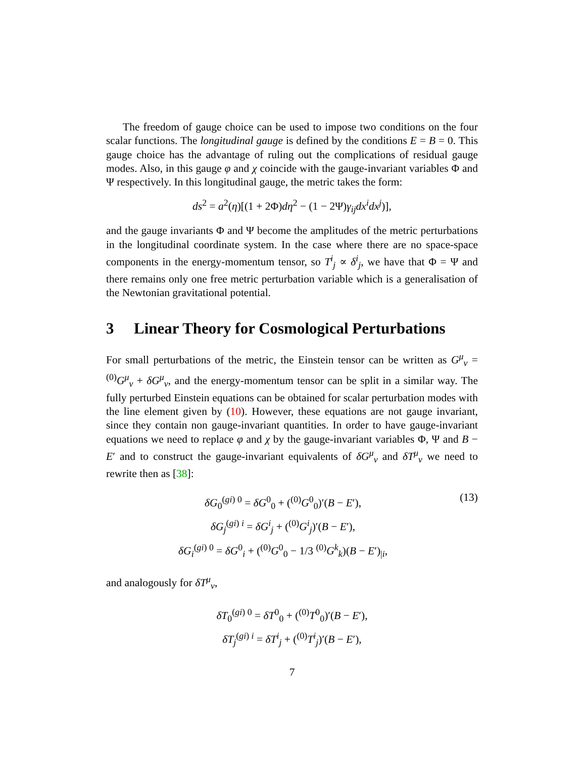The freedom of gauge choice can be used to impose two conditions on the four scalar functions. The longitudinal gauge is defined by the conditions E = B = 0. This gauge choice has the advantage of ruling out the complications of residual gauge modes. Also, in this gauge φ and χ coincide with the gauge-invariant variables Φ and Ψ respectively. In this longitudinal gauge, the metric takes the form:
ds<sup>2</sup> = a<sup>2</sup>(η)[(1 + 2Φ)dη<sup>2</sup> − (1 − 2Ψ)γ<sub>ij</sub>dx<sup>i</sup>dx<sup>j</sup>)],
and the gauge invariants Φ and Ψ become the amplitudes of the metric perturbations in the longitudinal coordinate system. In the case where there are no space-space components in the energy-momentum tensor, so T<sup>i</sup><sub>j</sub> ∝ δ<sup>i</sup><sub>j</sub>, we have that Φ = Ψ and there remains only one free metric perturbation variable which is a generalisation of the Newtonian gravitational potential.
3 Linear Theory for Cosmological Perturbations
For small perturbations of the metric, the Einstein tensor can be written as G<sup>μ</sup><sub>ν</sub> = <sup>(0)</sup>G<sup>μ</sup><sub>ν</sub> + δG<sup>μ</sup><sub>ν</sub>, and the energy-momentum tensor can be split in a similar way. The fully perturbed Einstein equations can be obtained for scalar perturbation modes with the line element given by (10). However, these equations are not gauge invariant, since they contain non gauge-invariant quantities. In order to have gauge-invariant equations we need to replace φ and χ by the gauge-invariant variables Φ, Ψ and B − E′ and to construct the gauge-invariant equivalents of δG<sup>μ</sup><sub>ν</sub> and δT<sup>μ</sup><sub>ν</sub> we need to rewrite then as [38]:
δG<sub>0</sub><sup>(gi) 0</sup> = δG<sup>0</sup><sub>0</sub> + (<sup>(0)</sup>G<sup>0</sup><sub>0</sub>)′(B − E′),
δG<sub>j</sub><sup>(gi) i</sup> = δG<sup>i</sup><sub>j</sub> + (<sup>(0)</sup>G<sup>i</sup><sub>j</sub>)′(B − E′),
δG<sub>i</sub><sup>(gi) 0</sup> = δG<sup>0</sup><sub>i</sub> + (<sup>(0)</sup>G<sup>0</sup><sub>0</sub> − 1/3 <sup>(0)</sup>G<sup>k</sup><sub>k</sub>)(B − E′)<sub>|i</sub>,
(13)
and analogously for δT<sup>μ</sup><sub>ν</sub>,
δT<sub>0</sub><sup>(gi) 0</sup> = δT<sup>0</sup><sub>0</sub> + (<sup>(0)</sup>T<sup>0</sup><sub>0</sub>)′(B − E′),
δT<sub>j</sub><sup>(gi) i</sup> = δT<sup>i</sup><sub>j</sub> + (<sup>(0)</sup>T<sup>i</sup><sub>j</sub>)′(B − E′),
7